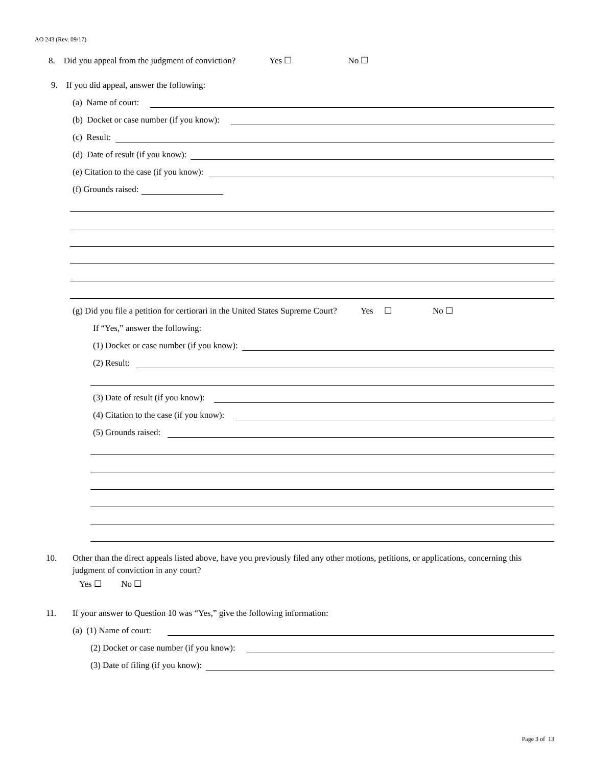AO 243 (Rev. 09/17)
8. Did you appeal from the judgment of conviction? Yes ☐ No ☐
9. If you did appeal, answer the following:
(a) Name of court:
(b) Docket or case number (if you know):
(c) Result:
(d) Date of result (if you know):
(e) Citation to the case (if you know):
(f) Grounds raised:
(g) Did you file a petition for certiorari in the United States Supreme Court? Yes ☐ No ☐
If “Yes,” answer the following:
(1) Docket or case number (if you know):
(2) Result:
(3) Date of result (if you know):
(4) Citation to the case (if you know):
(5) Grounds raised:
10. Other than the direct appeals listed above, have you previously filed any other motions, petitions, or applications, concerning this judgment of conviction in any court?
Yes ☐ No ☐
11. If your answer to Question 10 was “Yes,” give the following information:
(a) (1) Name of court:
(2) Docket or case number (if you know):
(3) Date of filing (if you know):
Page 3 of 13